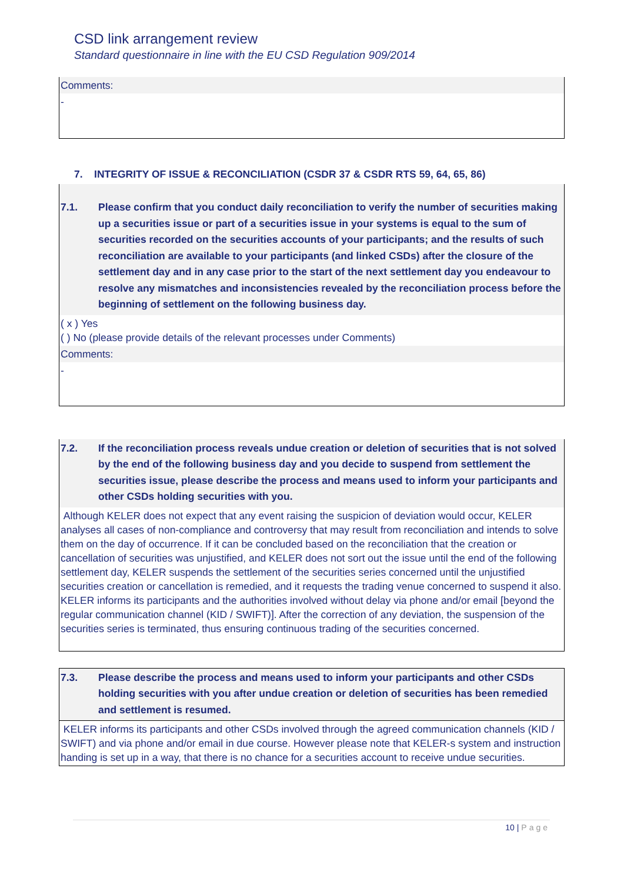CSD link arrangement review
Standard questionnaire in line with the EU CSD Regulation 909/2014
Comments:
-
7. INTEGRITY OF ISSUE & RECONCILIATION (CSDR 37 & CSDR RTS 59, 64, 65, 86)
7.1. Please confirm that you conduct daily reconciliation to verify the number of securities making up a securities issue or part of a securities issue in your systems is equal to the sum of securities recorded on the securities accounts of your participants; and the results of such reconciliation are available to your participants (and linked CSDs) after the closure of the settlement day and in any case prior to the start of the next settlement day you endeavour to resolve any mismatches and inconsistencies revealed by the reconciliation process before the beginning of settlement on the following business day.
( x ) Yes
( ) No (please provide details of the relevant processes under Comments)
Comments:
-
7.2. If the reconciliation process reveals undue creation or deletion of securities that is not solved by the end of the following business day and you decide to suspend from settlement the securities issue, please describe the process and means used to inform your participants and other CSDs holding securities with you.
Although KELER does not expect that any event raising the suspicion of deviation would occur, KELER analyses all cases of non-compliance and controversy that may result from reconciliation and intends to solve them on the day of occurrence. If it can be concluded based on the reconciliation that the creation or cancellation of securities was unjustified, and KELER does not sort out the issue until the end of the following settlement day, KELER suspends the settlement of the securities series concerned until the unjustified securities creation or cancellation is remedied, and it requests the trading venue concerned to suspend it also. KELER informs its participants and the authorities involved without delay via phone and/or email [beyond the regular communication channel (KID / SWIFT)]. After the correction of any deviation, the suspension of the securities series is terminated, thus ensuring continuous trading of the securities concerned.
7.3. Please describe the process and means used to inform your participants and other CSDs holding securities with you after undue creation or deletion of securities has been remedied and settlement is resumed.
KELER informs its participants and other CSDs involved through the agreed communication channels (KID / SWIFT) and via phone and/or email in due course. However please note that KELER-s system and instruction handing is set up in a way, that there is no chance for a securities account to receive undue securities.
10 | Page